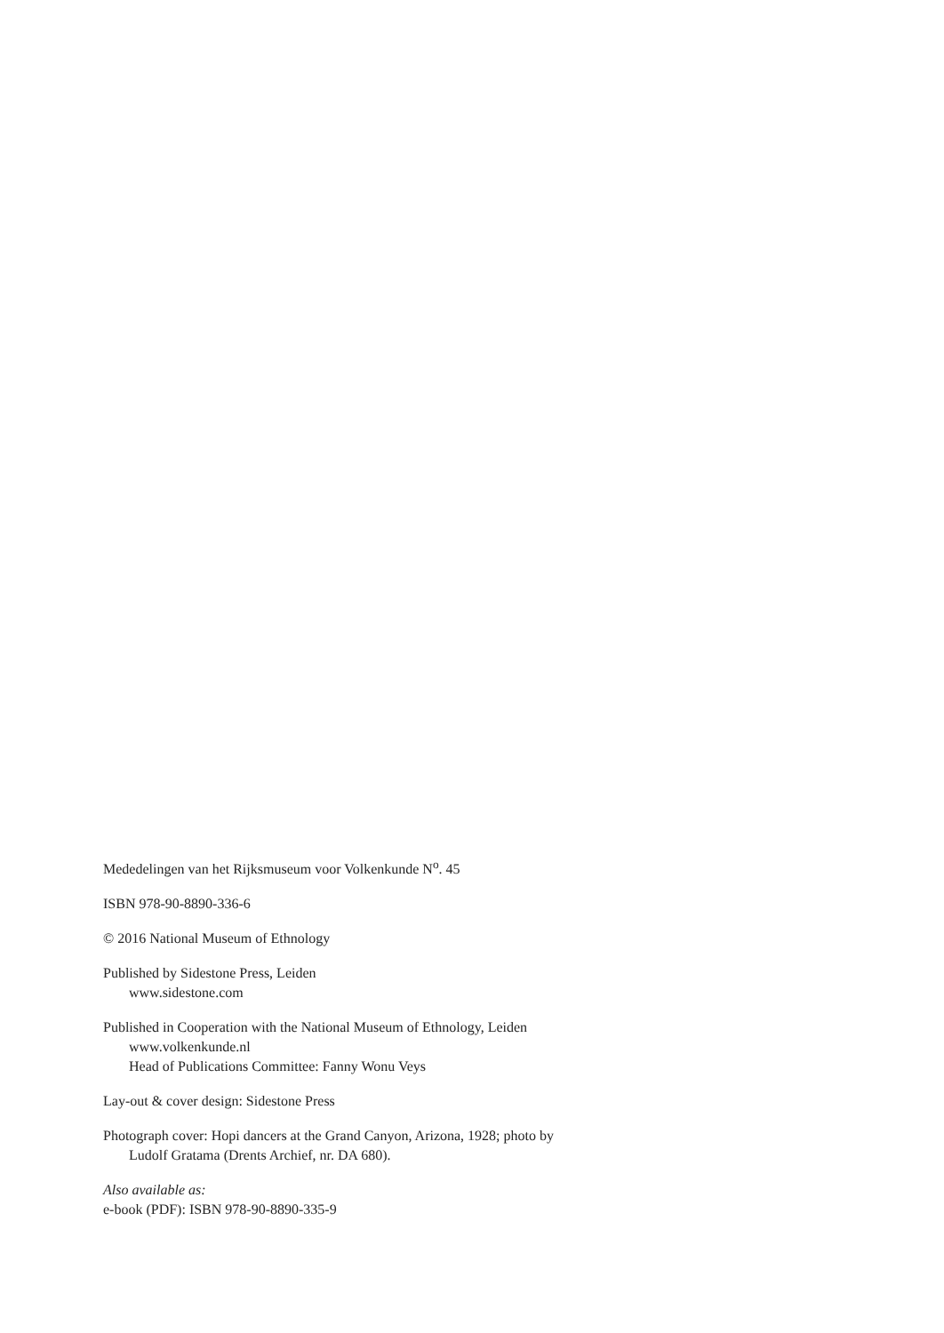Mededelingen van het Rijksmuseum voor Volkenkunde N<sup>o</sup>. 45
ISBN 978-90-8890-336-6
© 2016 National Museum of Ethnology
Published by Sidestone Press, Leiden
www.sidestone.com
Published in Cooperation with the National Museum of Ethnology, Leiden
www.volkenkunde.nl
Head of Publications Committee: Fanny Wonu Veys
Lay-out & cover design: Sidestone Press
Photograph cover: Hopi dancers at the Grand Canyon, Arizona, 1928; photo by
Ludolf Gratama (Drents Archief, nr. DA 680).
Also available as:
e-book (PDF): ISBN 978-90-8890-335-9